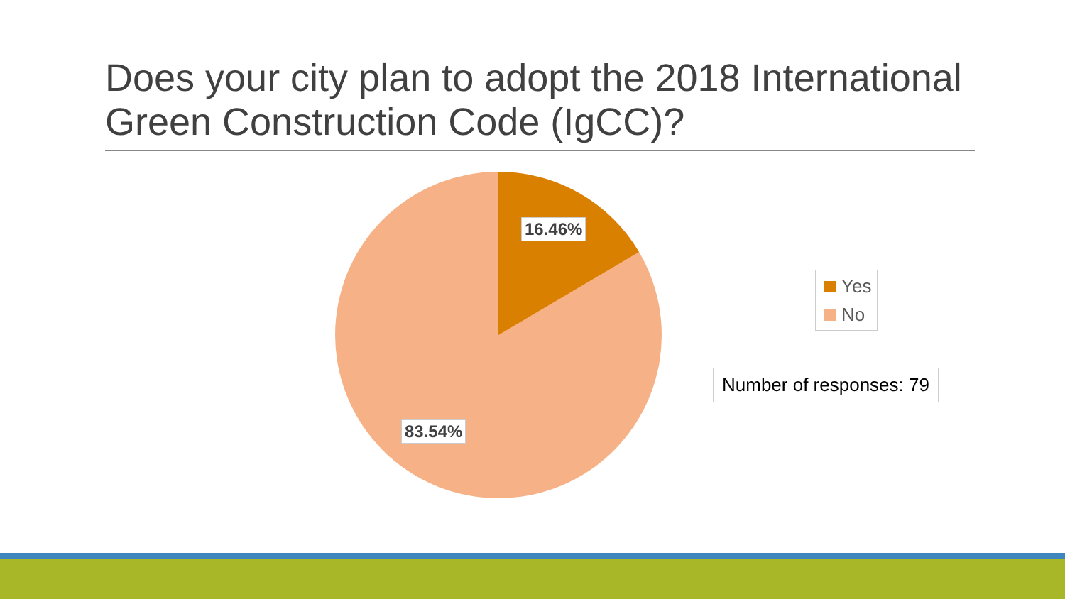Does your city plan to adopt the 2018 International Green Construction Code (IgCC)?
16.46%
83.54%
Yes
No
Number of responses: 79